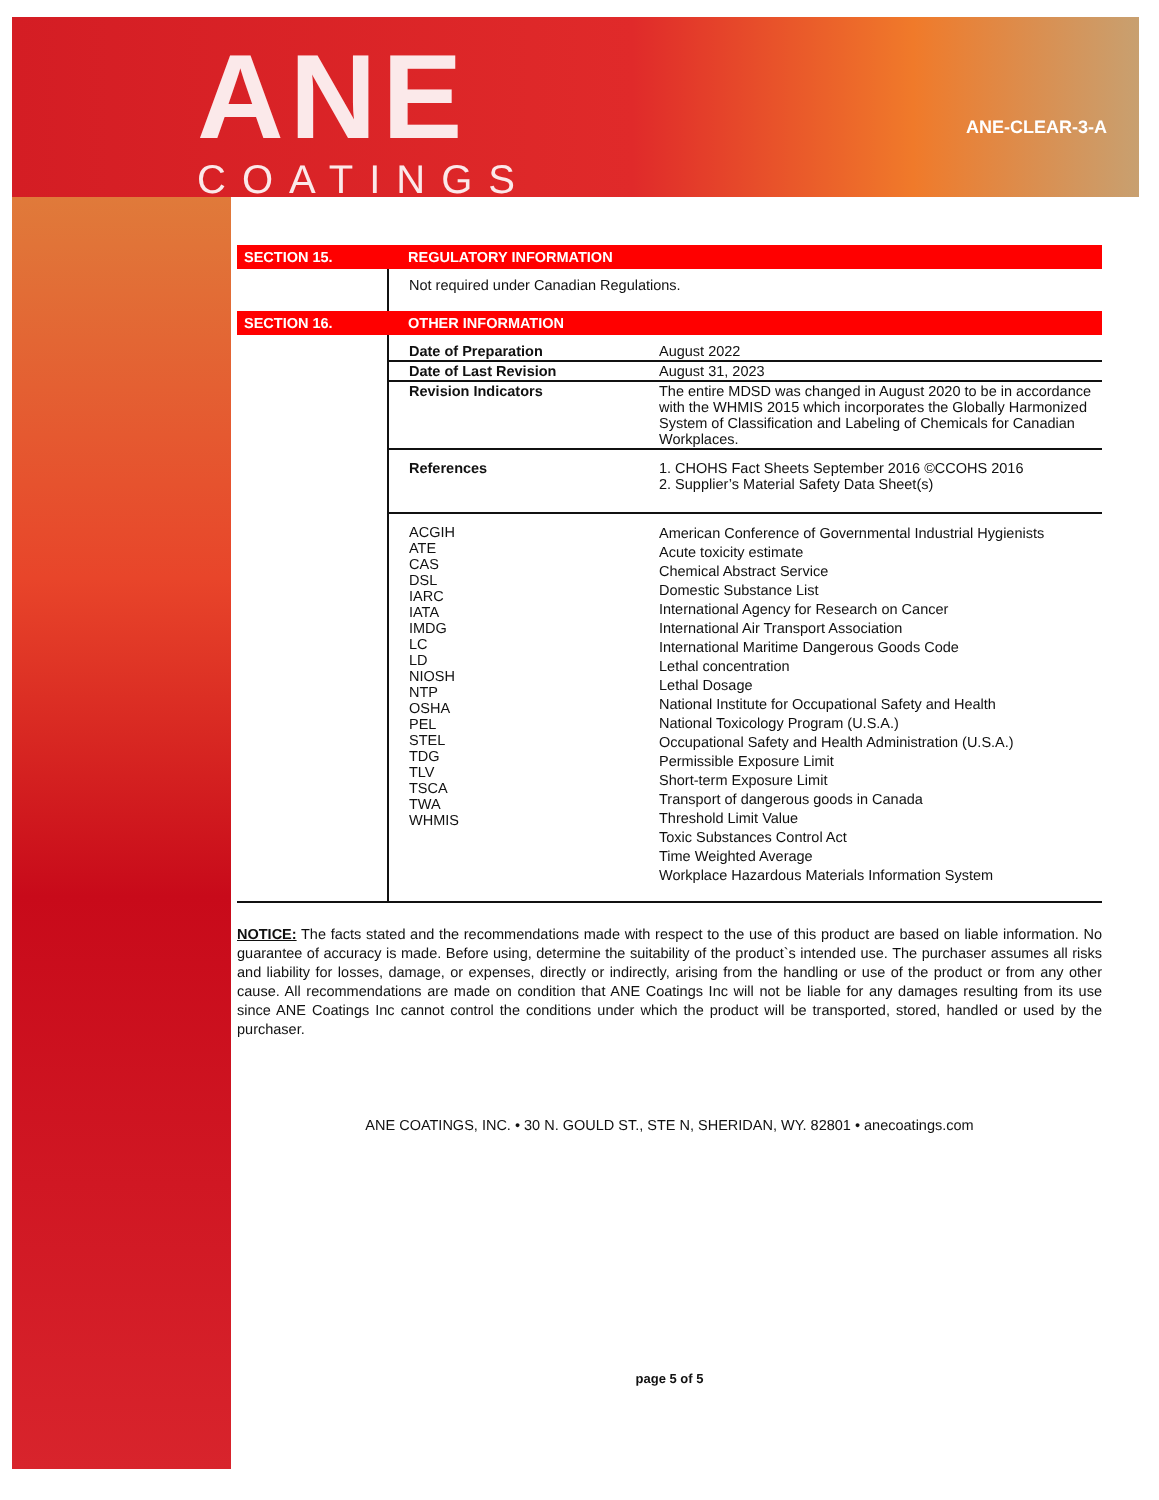ANE
COATINGS
ANE-CLEAR-3-A
| SECTION 15. | REGULATORY INFORMATION | |
| | Not required under Canadian Regulations. | |
| SECTION 16. | OTHER INFORMATION | |
| | Date of Preparation | August 2022 |
| | Date of Last Revision | August 31, 2023 |
| | Revision Indicators | The entire MDSD was changed in August 2020 to be in accordance with the WHMIS 2015 which incorporates the Globally Harmonized System of Classification and Labeling of Chemicals for Canadian Workplaces. |
| | References | 1. CHOHS Fact Sheets September 2016 ©CCOHS 2016 2. Supplier’s Material Safety Data Sheet(s) |
| | ACGIH ATE CAS DSL IARC IATA IMDG LC LD NIOSH NTP OSHA PEL STEL TDG TLV TSCA TWA WHMIS | American Conference of Governmental Industrial Hygienists Acute toxicity estimate Chemical Abstract Service Domestic Substance List International Agency for Research on Cancer International Air Transport Association International Maritime Dangerous Goods Code Lethal concentration Lethal Dosage National Institute for Occupational Safety and Health National Toxicology Program (U.S.A.) Occupational Safety and Health Administration (U.S.A.) Permissible Exposure Limit Short-term Exposure Limit Transport of dangerous goods in Canada Threshold Limit Value Toxic Substances Control Act Time Weighted Average Workplace Hazardous Materials Information System |
NOTICE: The facts stated and the recommendations made with respect to the use of this product are based on liable information. No guarantee of accuracy is made. Before using, determine the suitability of the product`s intended use. The purchaser assumes all risks and liability for losses, damage, or expenses, directly or indirectly, arising from the handling or use of the product or from any other cause. All recommendations are made on condition that ANE Coatings Inc will not be liable for any damages resulting from its use since ANE Coatings Inc cannot control the conditions under which the product will be transported, stored, handled or used by the purchaser.
ANE COATINGS, INC. • 30 N. GOULD ST., STE N, SHERIDAN, WY. 82801 • anecoatings.com
page 5 of 5